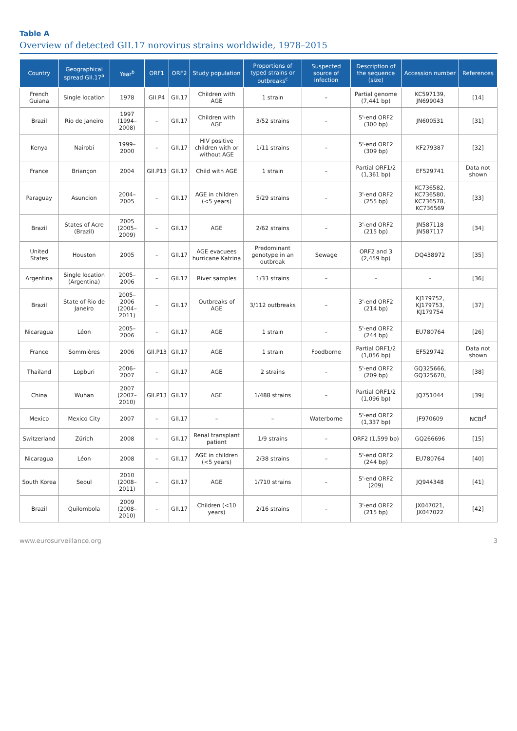Table A
Overview of detected GII.17 norovirus strains worldwide, 1978–2015
| Country | Geographical spread GII.17<sup>a</sup> | Year<sup>b</sup> | ORF1 | ORF2 | Study population | Proportions of typed strains or outbreaks<sup>c</sup> | Suspected source of infection | Description of the sequence (size) | Accession number | References |
| --- | --- | --- | --- | --- | --- | --- | --- | --- | --- | --- |
| French Guiana | Single location | 1978 | GII.P4 | GII.17 | Children with AGE | 1 strain | – | Partial genome (7,441 bp) | KC597139, JN699043 | [14] |
| Brazil | Rio de Janeiro | 1997 (1994–2008) | – | GII.17 | Children with AGE | 3/52 strains | – | 5'-end ORF2 (300 bp) | JN600531 | [31] |
| Kenya | Nairobi | 1999–2000 | – | GII.17 | HIV positive children with or without AGE | 1/11 strains | – | 5'-end ORF2 (309 bp) | KF279387 | [32] |
| France | Briançon | 2004 | GII.P13 | GII.17 | Child with AGE | 1 strain | – | Partial ORF1/2 (1,361 bp) | EF529741 | Data not shown |
| Paraguay | Asuncion | 2004–2005 | – | GII.17 | AGE in children (<5 years) | 5/29 strains | – | 3'-end ORF2 (255 bp) | KC736582, KC736580, KC736578, KC736569 | [33] |
| Brazil | States of Acre (Brazil) | 2005 (2005–2009) | – | GII.17 | AGE | 2/62 strains | – | 3'-end ORF2 (215 bp) | JN587118 JN587117 | [34] |
| United States | Houston | 2005 | – | GII.17 | AGE evacuees hurricane Katrina | Predominant genotype in an outbreak | Sewage | ORF2 and 3 (2,459 bp) | DQ438972 | [35] |
| Argentina | Single location (Argentina) | 2005–2006 | – | GII.17 | River samples | 1/33 strains | – | – | – | [36] |
| Brazil | State of Rio de Janeiro | 2005–2006 (2004–2011) | – | GII.17 | Outbreaks of AGE | 3/112 outbreaks | – | 3'-end ORF2 (214 bp) | KJ179752, KJ179753, KJ179754 | [37] |
| Nicaragua | Léon | 2005–2006 | – | GII.17 | AGE | 1 strain | – | 5'-end ORF2 (244 bp) | EU780764 | [26] |
| France | Sommières | 2006 | GII.P13 | GII.17 | AGE | 1 strain | Foodborne | Partial ORF1/2 (1,056 bp) | EF529742 | Data not shown |
| Thailand | Lopburi | 2006–2007 | – | GII.17 | AGE | 2 strains | – | 5'-end ORF2 (209 bp) | GQ325666, GQ325670, | [38] |
| China | Wuhan | 2007 (2007–2010) | GII.P13 | GII.17 | AGE | 1/488 strains | – | Partial ORF1/2 (1,096 bp) | JQ751044 | [39] |
| Mexico | Mexico City | 2007 | – | GII.17 | – | – | Waterborne | 5'-end ORF2 (1,337 bp) | JF970609 | NCBI<sup>d</sup> |
| Switzerland | Zürich | 2008 | – | GII.17 | Renal transplant patient | 1/9 strains | – | ORF2 (1,599 bp) | GQ266696 | [15] |
| Nicaragua | Léon | 2008 | – | GII.17 | AGE in children (<5 years) | 2/38 strains | – | 5'-end ORF2 (244 bp) | EU780764 | [40] |
| South Korea | Seoul | 2010 (2008–2011) | – | GII.17 | AGE | 1/710 strains | – | 5'-end ORF2 (209) | JQ944348 | [41] |
| Brazil | Quilombola | 2009 (2008–2010) | – | GII.17 | Children (<10 years) | 2/16 strains | – | 3'-end ORF2 (215 bp) | JX047021, JX047022 | [42] |
www.eurosurveillance.org 3